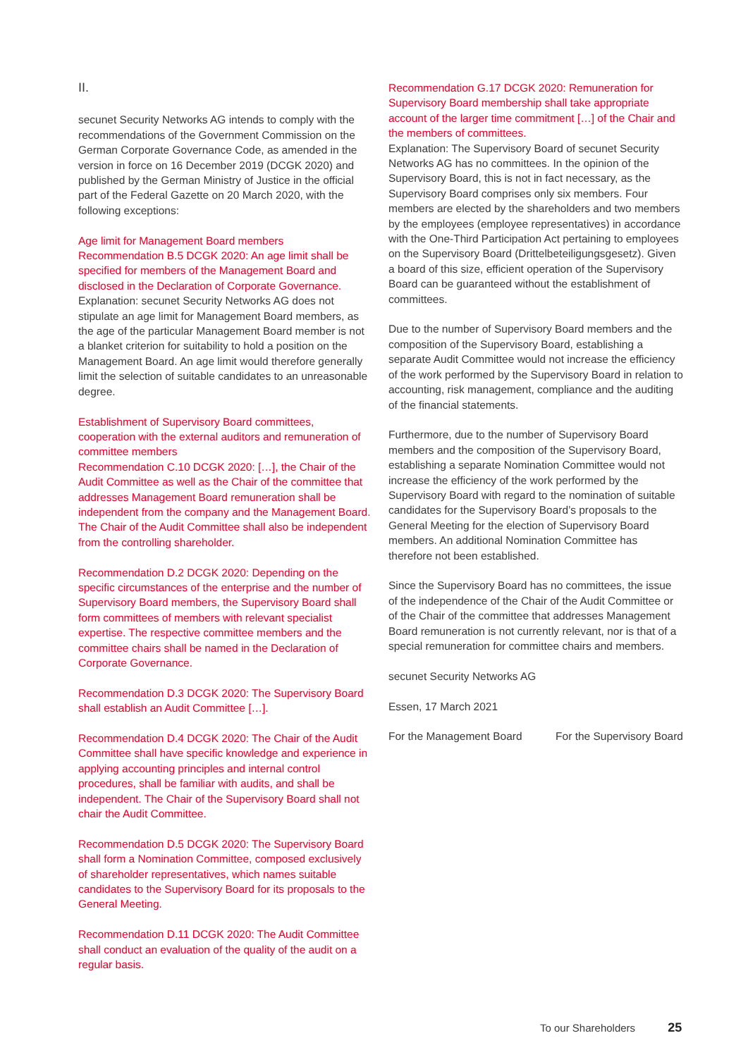II.
secunet Security Networks AG intends to comply with the recommendations of the Government Commission on the German Corporate Governance Code, as amended in the version in force on 16 December 2019 (DCGK 2020) and published by the German Ministry of Justice in the official part of the Federal Gazette on 20 March 2020, with the following exceptions:
Age limit for Management Board members
Recommendation B.5 DCGK 2020: An age limit shall be specified for members of the Management Board and disclosed in the Declaration of Corporate Governance.
Explanation: secunet Security Networks AG does not stipulate an age limit for Management Board members, as the age of the particular Management Board member is not a blanket criterion for suitability to hold a position on the Management Board. An age limit would therefore generally limit the selection of suitable candidates to an unreasonable degree.
Establishment of Supervisory Board committees, cooperation with the external auditors and remuneration of committee members
Recommendation C.10 DCGK 2020: […], the Chair of the Audit Committee as well as the Chair of the committee that addresses Management Board remuneration shall be independent from the company and the Management Board. The Chair of the Audit Committee shall also be independent from the controlling shareholder.
Recommendation D.2 DCGK 2020: Depending on the specific circumstances of the enterprise and the number of Supervisory Board members, the Supervisory Board shall form committees of members with relevant specialist expertise. The respective committee members and the committee chairs shall be named in the Declaration of Corporate Governance.
Recommendation D.3 DCGK 2020: The Supervisory Board shall establish an Audit Committee […].
Recommendation D.4 DCGK 2020: The Chair of the Audit Committee shall have specific knowledge and experience in applying accounting principles and internal control procedures, shall be familiar with audits, and shall be independent. The Chair of the Supervisory Board shall not chair the Audit Committee.
Recommendation D.5 DCGK 2020: The Supervisory Board shall form a Nomination Committee, composed exclusively of shareholder representatives, which names suitable candidates to the Supervisory Board for its proposals to the General Meeting.
Recommendation D.11 DCGK 2020: The Audit Committee shall conduct an evaluation of the quality of the audit on a regular basis.
Recommendation G.17 DCGK 2020: Remuneration for Supervisory Board membership shall take appropriate account of the larger time commitment […] of the Chair and the members of committees.
Explanation: The Supervisory Board of secunet Security Networks AG has no committees. In the opinion of the Supervisory Board, this is not in fact necessary, as the Supervisory Board comprises only six members. Four members are elected by the shareholders and two members by the employees (employee representatives) in accordance with the One-Third Participation Act pertaining to employees on the Supervisory Board (Drittelbeteiligungsgesetz). Given a board of this size, efficient operation of the Supervisory Board can be guaranteed without the establishment of committees.
Due to the number of Supervisory Board members and the composition of the Supervisory Board, establishing a separate Audit Committee would not increase the efficiency of the work performed by the Supervisory Board in relation to accounting, risk management, compliance and the auditing of the financial statements.
Furthermore, due to the number of Supervisory Board members and the composition of the Supervisory Board, establishing a separate Nomination Committee would not increase the efficiency of the work performed by the Supervisory Board with regard to the nomination of suitable candidates for the Supervisory Board’s proposals to the General Meeting for the election of Supervisory Board members. An additional Nomination Committee has therefore not been established.
Since the Supervisory Board has no committees, the issue of the independence of the Chair of the Audit Committee or of the Chair of the committee that addresses Management Board remuneration is not currently relevant, nor is that of a special remuneration for committee chairs and members.
secunet Security Networks AG
Essen, 17 March 2021
For the Management Board For the Supervisory Board
To our Shareholders 25